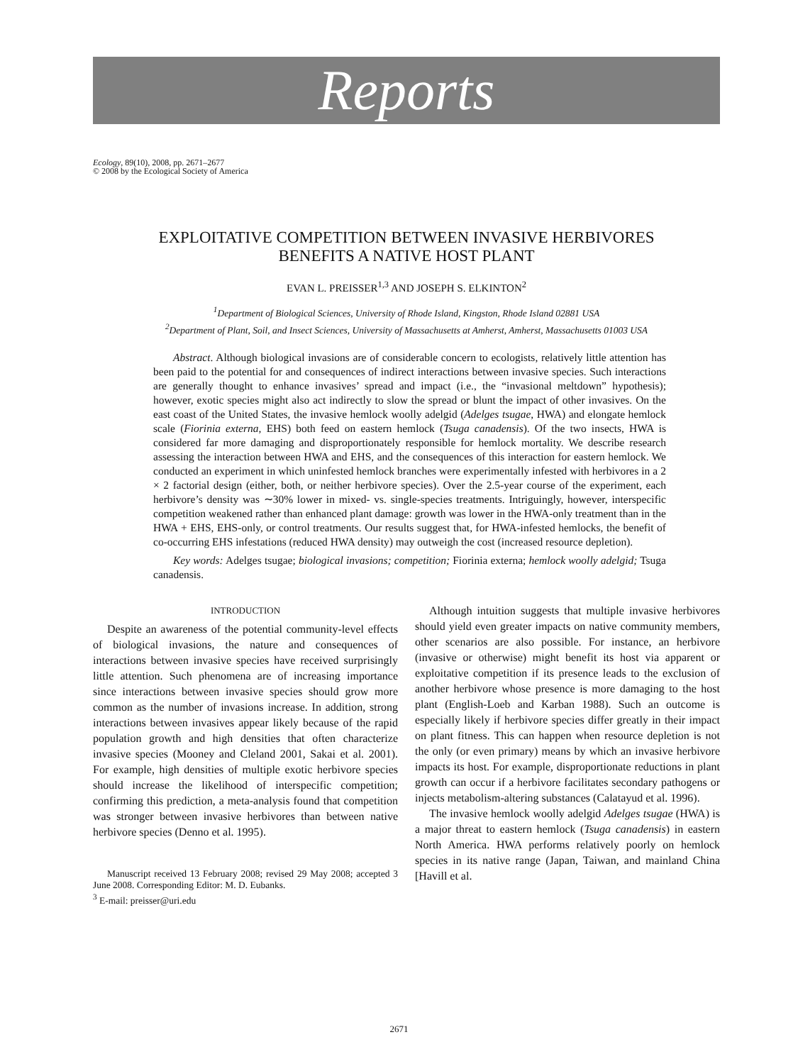Reports
Ecology, 89(10), 2008, pp. 2671–2677
© 2008 by the Ecological Society of America
EXPLOITATIVE COMPETITION BETWEEN INVASIVE HERBIVORES
BENEFITS A NATIVE HOST PLANT
EVAN L. PREISSER<sup>1,3</sup> AND JOSEPH S. ELKINTON<sup>2</sup>
<sup>1</sup> Department of Biological Sciences, University of Rhode Island, Kingston, Rhode Island 02881 USA
<sup>2</sup> Department of Plant, Soil, and Insect Sciences, University of Massachusetts at Amherst, Amherst, Massachusetts 01003 USA
Abstract. Although biological invasions are of considerable concern to ecologists, relatively little attention has been paid to the potential for and consequences of indirect interactions between invasive species. Such interactions are generally thought to enhance invasives’ spread and impact (i.e., the “invasional meltdown” hypothesis); however, exotic species might also act indirectly to slow the spread or blunt the impact of other invasives. On the east coast of the United States, the invasive hemlock woolly adelgid (Adelges tsugae, HWA) and elongate hemlock scale (Fiorinia externa, EHS) both feed on eastern hemlock (Tsuga canadensis). Of the two insects, HWA is considered far more damaging and disproportionately responsible for hemlock mortality. We describe research assessing the interaction between HWA and EHS, and the consequences of this interaction for eastern hemlock. We conducted an experiment in which uninfested hemlock branches were experimentally infested with herbivores in a 2 × 2 factorial design (either, both, or neither herbivore species). Over the 2.5-year course of the experiment, each herbivore’s density was ∼30% lower in mixed- vs. single-species treatments. Intriguingly, however, interspecific competition weakened rather than enhanced plant damage: growth was lower in the HWA-only treatment than in the HWA + EHS, EHS-only, or control treatments. Our results suggest that, for HWA-infested hemlocks, the benefit of co-occurring EHS infestations (reduced HWA density) may outweigh the cost (increased resource depletion).
Key words: Adelges tsugae; biological invasions; competition; Fiorinia externa; hemlock woolly adelgid; Tsuga canadensis.
INTRODUCTION
Despite an awareness of the potential community-level effects of biological invasions, the nature and consequences of interactions between invasive species have received surprisingly little attention. Such phenomena are of increasing importance since interactions between invasive species should grow more common as the number of invasions increase. In addition, strong interactions between invasives appear likely because of the rapid population growth and high densities that often characterize invasive species (Mooney and Cleland 2001, Sakai et al. 2001). For example, high densities of multiple exotic herbivore species should increase the likelihood of interspecific competition; confirming this prediction, a meta-analysis found that competition was stronger between invasive herbivores than between native herbivore species (Denno et al. 1995).
Manuscript received 13 February 2008; revised 29 May 2008; accepted 3 June 2008. Corresponding Editor: M. D. Eubanks.
<sup>3</sup> E-mail: preisser@uri.edu
Although intuition suggests that multiple invasive herbivores should yield even greater impacts on native community members, other scenarios are also possible. For instance, an herbivore (invasive or otherwise) might benefit its host via apparent or exploitative competition if its presence leads to the exclusion of another herbivore whose presence is more damaging to the host plant (English-Loeb and Karban 1988). Such an outcome is especially likely if herbivore species differ greatly in their impact on plant fitness. This can happen when resource depletion is not the only (or even primary) means by which an invasive herbivore impacts its host. For example, disproportionate reductions in plant growth can occur if a herbivore facilitates secondary pathogens or injects metabolism-altering substances (Calatayud et al. 1996).
The invasive hemlock woolly adelgid Adelges tsugae (HWA) is a major threat to eastern hemlock (Tsuga canadensis) in eastern North America. HWA performs relatively poorly on hemlock species in its native range (Japan, Taiwan, and mainland China [Havill et al.
2671